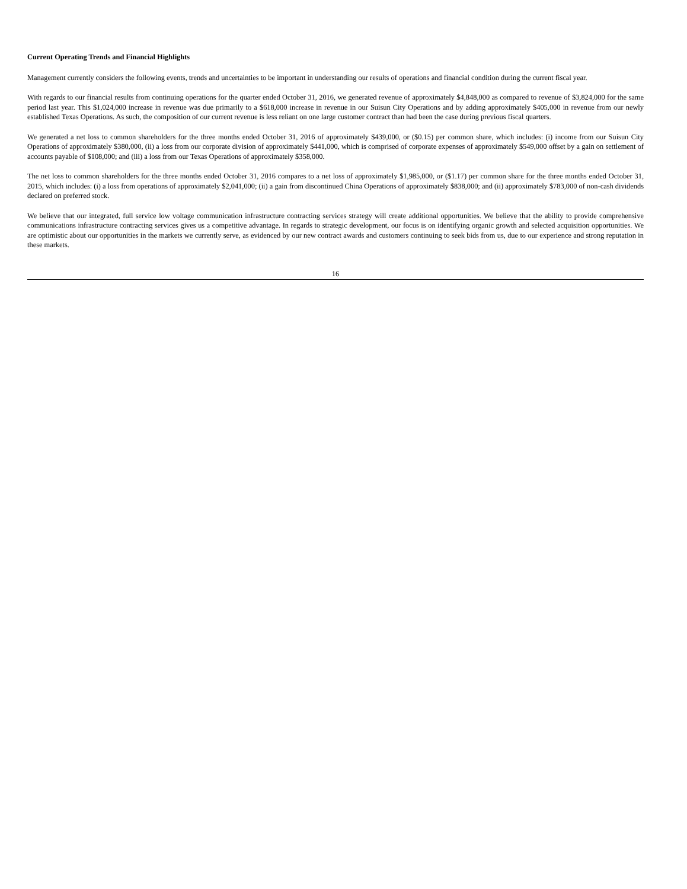Current Operating Trends and Financial Highlights
Management currently considers the following events, trends and uncertainties to be important in understanding our results of operations and financial condition during the current fiscal year.
With regards to our financial results from continuing operations for the quarter ended October 31, 2016, we generated revenue of approximately $4,848,000 as compared to revenue of $3,824,000 for the same period last year. This $1,024,000 increase in revenue was due primarily to a $618,000 increase in revenue in our Suisun City Operations and by adding approximately $405,000 in revenue from our newly established Texas Operations. As such, the composition of our current revenue is less reliant on one large customer contract than had been the case during previous fiscal quarters.
We generated a net loss to common shareholders for the three months ended October 31, 2016 of approximately $439,000, or ($0.15) per common share, which includes: (i) income from our Suisun City Operations of approximately $380,000, (ii) a loss from our corporate division of approximately $441,000, which is comprised of corporate expenses of approximately $549,000 offset by a gain on settlement of accounts payable of $108,000; and (iii) a loss from our Texas Operations of approximately $358,000.
The net loss to common shareholders for the three months ended October 31, 2016 compares to a net loss of approximately $1,985,000, or ($1.17) per common share for the three months ended October 31, 2015, which includes: (i) a loss from operations of approximately $2,041,000; (ii) a gain from discontinued China Operations of approximately $838,000; and (ii) approximately $783,000 of non-cash dividends declared on preferred stock.
We believe that our integrated, full service low voltage communication infrastructure contracting services strategy will create additional opportunities. We believe that the ability to provide comprehensive communications infrastructure contracting services gives us a competitive advantage. In regards to strategic development, our focus is on identifying organic growth and selected acquisition opportunities. We are optimistic about our opportunities in the markets we currently serve, as evidenced by our new contract awards and customers continuing to seek bids from us, due to our experience and strong reputation in these markets.
16